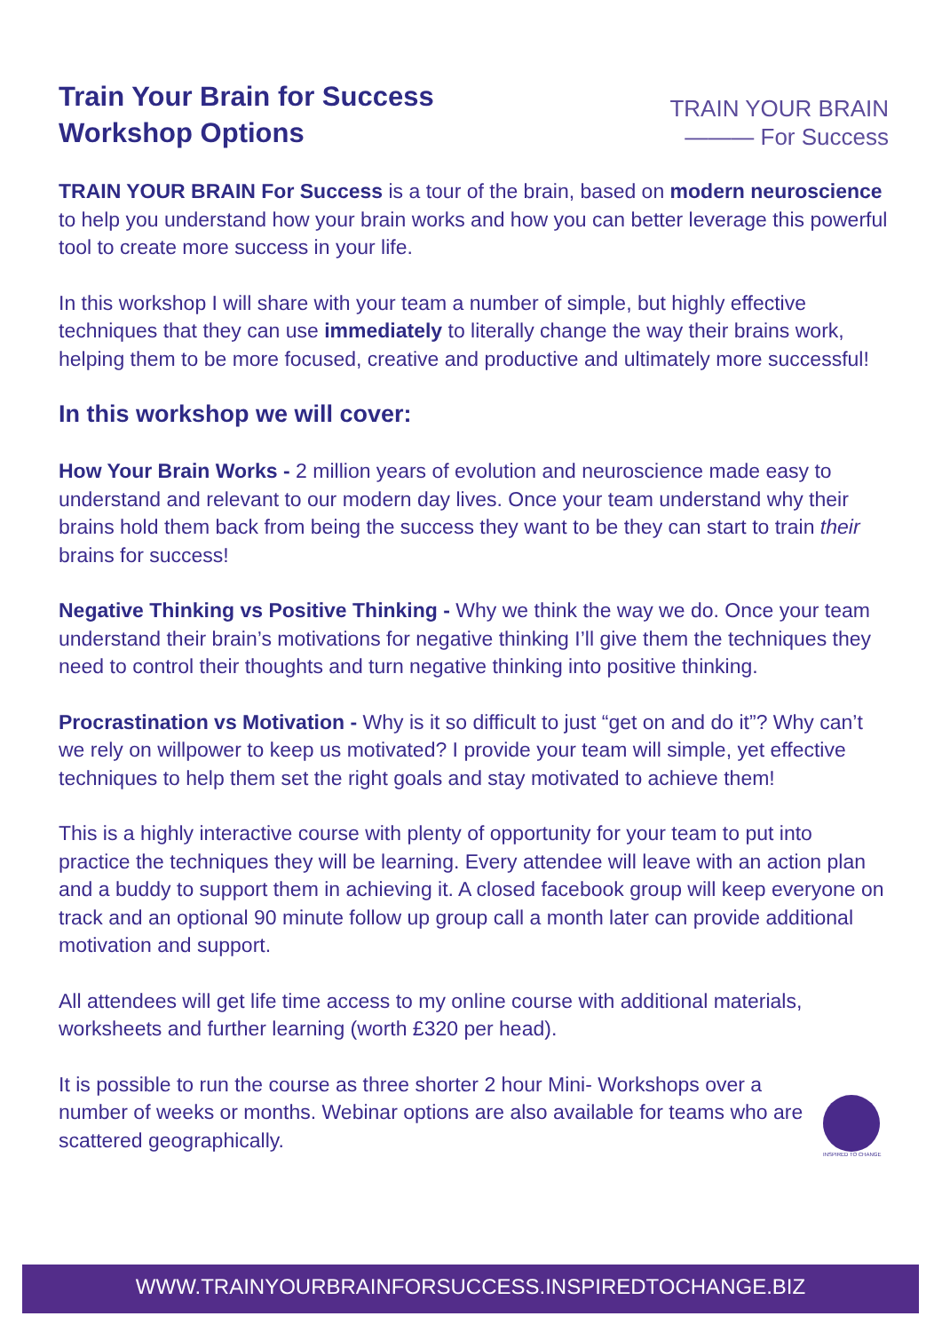Train Your Brain for Success
Workshop Options
TRAIN YOUR BRAIN
——— For Success
TRAIN YOUR BRAIN For Success is a tour of the brain, based on modern neuroscience to help you understand how your brain works and how you can better leverage this powerful tool to create more success in your life.
In this workshop I will share with your team a number of simple, but highly effective techniques that they can use immediately to literally change the way their brains work, helping them to be more focused, creative and productive and ultimately more successful!
In this workshop we will cover:
How Your Brain Works - 2 million years of evolution and neuroscience made easy to understand and relevant to our modern day lives. Once your team understand why their brains hold them back from being the success they want to be they can start to train their brains for success!
Negative Thinking vs Positive Thinking - Why we think the way we do. Once your team understand their brain’s motivations for negative thinking I’ll give them the techniques they need to control their thoughts and turn negative thinking into positive thinking.
Procrastination vs Motivation - Why is it so difficult to just “get on and do it”? Why can’t we rely on willpower to keep us motivated? I provide your team will simple, yet effective techniques to help them set the right goals and stay motivated to achieve them!
This is a highly interactive course with plenty of opportunity for your team to put into practice the techniques they will be learning. Every attendee will leave with an action plan and a buddy to support them in achieving it. A closed facebook group will keep everyone on track and an optional 90 minute follow up group call a month later can provide additional motivation and support.
All attendees will get life time access to my online course with additional materials, worksheets and further learning (worth £320 per head).
It is possible to run the course as three shorter 2 hour Mini- Workshops over a number of weeks or months. Webinar options are also available for teams who are scattered geographically.
INSPIRED TO CHANGE
WWW.TRAINYOURBRAINFORSUCCESS.INSPIREDTOCHANGE.BIZ